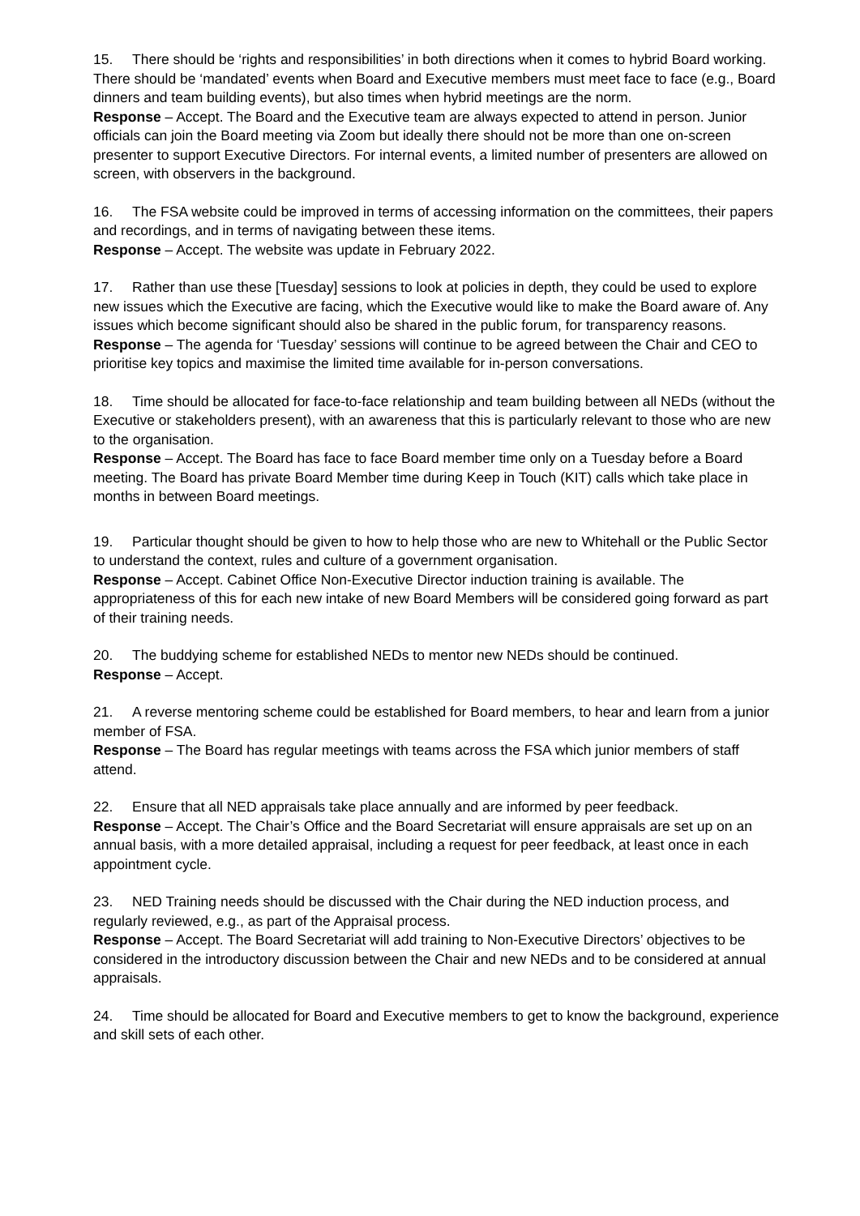15. There should be ‘rights and responsibilities’ in both directions when it comes to hybrid Board working. There should be ‘mandated’ events when Board and Executive members must meet face to face (e.g., Board dinners and team building events), but also times when hybrid meetings are the norm.
Response – Accept. The Board and the Executive team are always expected to attend in person. Junior officials can join the Board meeting via Zoom but ideally there should not be more than one on-screen presenter to support Executive Directors. For internal events, a limited number of presenters are allowed on screen, with observers in the background.
16. The FSA website could be improved in terms of accessing information on the committees, their papers and recordings, and in terms of navigating between these items.
Response – Accept. The website was update in February 2022.
17. Rather than use these [Tuesday] sessions to look at policies in depth, they could be used to explore new issues which the Executive are facing, which the Executive would like to make the Board aware of. Any issues which become significant should also be shared in the public forum, for transparency reasons.
Response – The agenda for ‘Tuesday’ sessions will continue to be agreed between the Chair and CEO to prioritise key topics and maximise the limited time available for in-person conversations.
18. Time should be allocated for face-to-face relationship and team building between all NEDs (without the Executive or stakeholders present), with an awareness that this is particularly relevant to those who are new to the organisation.
Response – Accept. The Board has face to face Board member time only on a Tuesday before a Board meeting. The Board has private Board Member time during Keep in Touch (KIT) calls which take place in months in between Board meetings.
19. Particular thought should be given to how to help those who are new to Whitehall or the Public Sector to understand the context, rules and culture of a government organisation.
Response – Accept. Cabinet Office Non-Executive Director induction training is available. The appropriateness of this for each new intake of new Board Members will be considered going forward as part of their training needs.
20. The buddying scheme for established NEDs to mentor new NEDs should be continued.
Response – Accept.
21. A reverse mentoring scheme could be established for Board members, to hear and learn from a junior member of FSA.
Response – The Board has regular meetings with teams across the FSA which junior members of staff attend.
22. Ensure that all NED appraisals take place annually and are informed by peer feedback.
Response – Accept. The Chair’s Office and the Board Secretariat will ensure appraisals are set up on an annual basis, with a more detailed appraisal, including a request for peer feedback, at least once in each appointment cycle.
23. NED Training needs should be discussed with the Chair during the NED induction process, and regularly reviewed, e.g., as part of the Appraisal process.
Response – Accept. The Board Secretariat will add training to Non-Executive Directors’ objectives to be considered in the introductory discussion between the Chair and new NEDs and to be considered at annual appraisals.
24. Time should be allocated for Board and Executive members to get to know the background, experience and skill sets of each other.